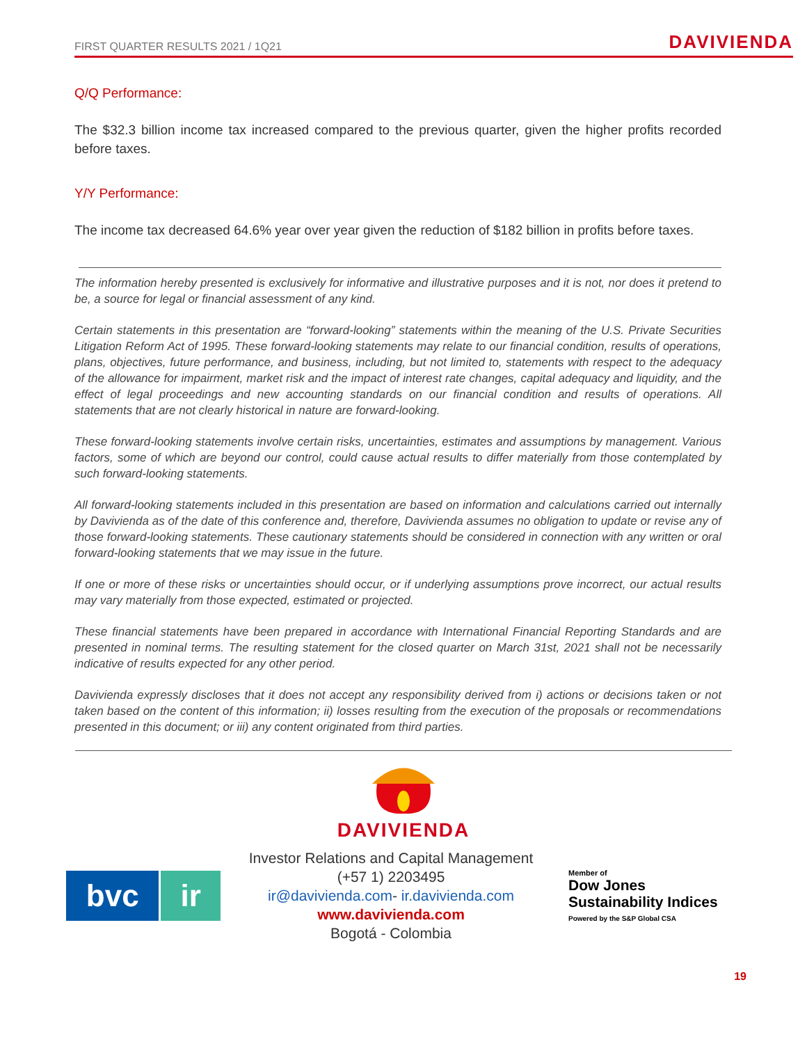FIRST QUARTER RESULTS 2021 / 1Q21 DAVIVIENDA
Q/Q Performance:
The $32.3 billion income tax increased compared to the previous quarter, given the higher profits recorded before taxes.
Y/Y Performance:
The income tax decreased 64.6% year over year given the reduction of $182 billion in profits before taxes.
The information hereby presented is exclusively for informative and illustrative purposes and it is not, nor does it pretend to be, a source for legal or financial assessment of any kind.
Certain statements in this presentation are “forward-looking” statements within the meaning of the U.S. Private Securities Litigation Reform Act of 1995. These forward-looking statements may relate to our financial condition, results of operations, plans, objectives, future performance, and business, including, but not limited to, statements with respect to the adequacy of the allowance for impairment, market risk and the impact of interest rate changes, capital adequacy and liquidity, and the effect of legal proceedings and new accounting standards on our financial condition and results of operations. All statements that are not clearly historical in nature are forward-looking.
These forward-looking statements involve certain risks, uncertainties, estimates and assumptions by management. Various factors, some of which are beyond our control, could cause actual results to differ materially from those contemplated by such forward-looking statements.
All forward-looking statements included in this presentation are based on information and calculations carried out internally by Davivienda as of the date of this conference and, therefore, Davivienda assumes no obligation to update or revise any of those forward-looking statements. These cautionary statements should be considered in connection with any written or oral forward-looking statements that we may issue in the future.
If one or more of these risks or uncertainties should occur, or if underlying assumptions prove incorrect, our actual results may vary materially from those expected, estimated or projected.
These financial statements have been prepared in accordance with International Financial Reporting Standards and are presented in nominal terms. The resulting statement for the closed quarter on March 31st, 2021 shall not be necessarily indicative of results expected for any other period.
Davivienda expressly discloses that it does not accept any responsibility derived from i) actions or decisions taken or not taken based on the content of this information; ii) losses resulting from the execution of the proposals or recommendations presented in this document; or iii) any content originated from third parties.
DAVIVIENDA
bvc ir
Investor Relations and Capital Management
(+57 1) 2203495
ir@davivienda.com- ir.davivienda.com
www.davivienda.com
Bogotá - Colombia
Member of
Dow Jones
Sustainability Indices
Powered by the S&P Global CSA
19